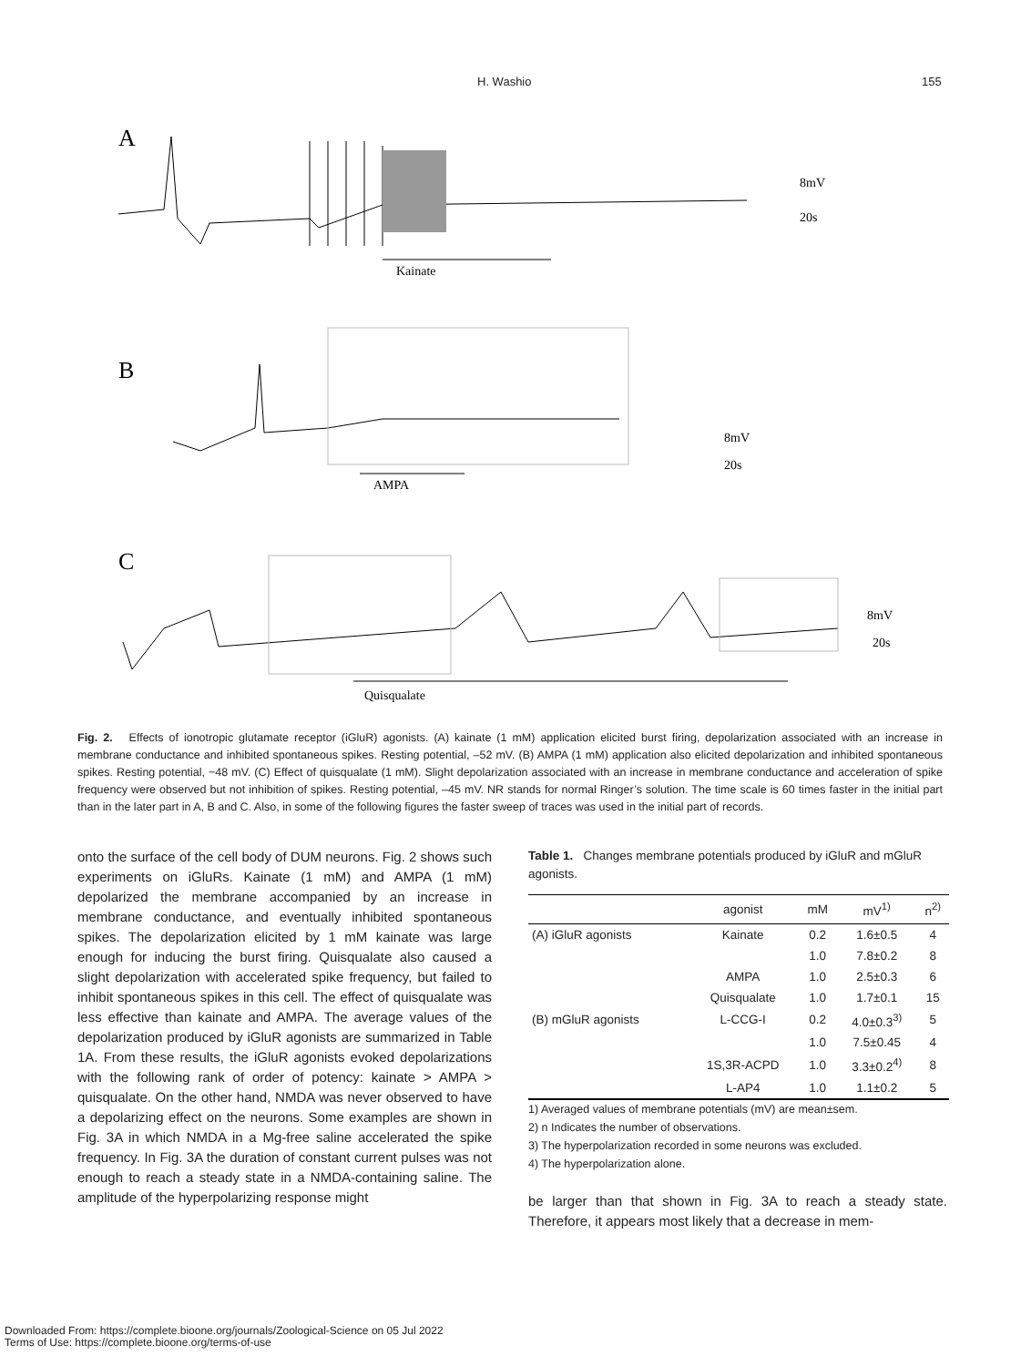H. Washio 155
A
Kainate
8mV
20s
B
AMPA
8mV
20s
C
Quisqualate
8mV
20s
Fig. 2. Effects of ionotropic glutamate receptor (iGluR) agonists. (A) kainate (1 mM) application elicited burst firing, depolarization associated with an increase in membrane conductance and inhibited spontaneous spikes. Resting potential, –52 mV. (B) AMPA (1 mM) application also elicited depolarization and inhibited spontaneous spikes. Resting potential, −48 mV. (C) Effect of quisqualate (1 mM). Slight depolarization associated with an increase in membrane conductance and acceleration of spike frequency were observed but not inhibition of spikes. Resting potential, –45 mV. NR stands for normal Ringer’s solution. The time scale is 60 times faster in the initial part than in the later part in A, B and C. Also, in some of the following figures the faster sweep of traces was used in the initial part of records.
onto the surface of the cell body of DUM neurons. Fig. 2 shows such experiments on iGluRs. Kainate (1 mM) and AMPA (1 mM) depolarized the membrane accompanied by an increase in membrane conductance, and eventually inhibited spontaneous spikes. The depolarization elicited by 1 mM kainate was large enough for inducing the burst firing. Quisqualate also caused a slight depolarization with accel­erated spike frequency, but failed to inhibit spontaneous spikes in this cell. The effect of quisqualate was less effec­tive than kainate and AMPA. The average values of the depolarization produced by iGluR agonists are summarized in Table 1A. From these results, the iGluR agonists evoked depolarizations with the following rank of order of potency: kainate > AMPA > quisqualate. On the other hand, NMDA was never observed to have a depolarizing effect on the neurons. Some examples are shown in Fig. 3A in which NMDA in a Mg-free saline accelerated the spike frequency. In Fig. 3A the duration of constant current pulses was not enough to reach a steady state in a NMDA-containing saline. The amplitude of the hyperpolarizing response might
Table 1. Changes membrane potentials produced by iGluR and mGluR agonists.
| | agonist | mM | mV<sup>1)</sup> | n<sup>2)</sup> |
| --- | --- | --- | --- | --- |
| (A) iGluR agonists | Kainate | 0.2 | 1.6±0.5 | 4 |
| | | 1.0 | 7.8±0.2 | 8 |
| | AMPA | 1.0 | 2.5±0.3 | 6 |
| | Quisqualate | 1.0 | 1.7±0.1 | 15 |
| (B) mGluR agonists | L-CCG-I | 0.2 | 4.0±0.3<sup>3)</sup> | 5 |
| | | 1.0 | 7.5±0.45 | 4 |
| | 1S,3R-ACPD | 1.0 | 3.3±0.2<sup>4)</sup> | 8 |
| | L-AP4 | 1.0 | 1.1±0.2 | 5 |
1) Averaged values of membrane potentials (mV) are mean±sem.
2) n Indicates the number of observations.
3) The hyperpolarization recorded in some neurons was excluded.
4) The hyperpolarization alone.
be larger than that shown in Fig. 3A to reach a steady state. Therefore, it appears most likely that a decrease in mem-
Downloaded From: https://complete.bioone.org/journals/Zoological-Science on 05 Jul 2022
Terms of Use: https://complete.bioone.org/terms-of-use